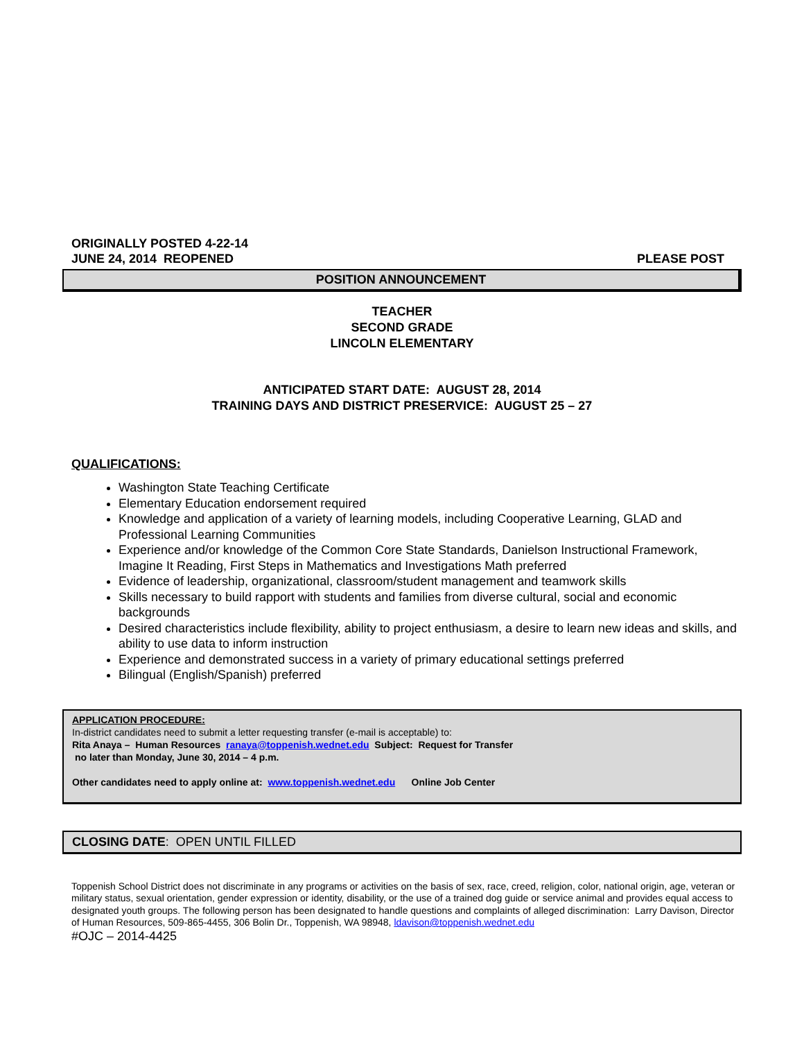ORIGINALLY POSTED 4-22-14
JUNE 24, 2014 REOPENED PLEASE POST
POSITION ANNOUNCEMENT
TEACHER
SECOND GRADE
LINCOLN ELEMENTARY
ANTICIPATED START DATE: AUGUST 28, 2014
TRAINING DAYS AND DISTRICT PRESERVICE: AUGUST 25 – 27
QUALIFICATIONS:
Washington State Teaching Certificate
Elementary Education endorsement required
Knowledge and application of a variety of learning models, including Cooperative Learning, GLAD and Professional Learning Communities
Experience and/or knowledge of the Common Core State Standards, Danielson Instructional Framework, Imagine It Reading, First Steps in Mathematics and Investigations Math preferred
Evidence of leadership, organizational, classroom/student management and teamwork skills
Skills necessary to build rapport with students and families from diverse cultural, social and economic backgrounds
Desired characteristics include flexibility, ability to project enthusiasm, a desire to learn new ideas and skills, and ability to use data to inform instruction
Experience and demonstrated success in a variety of primary educational settings preferred
Bilingual (English/Spanish) preferred
APPLICATION PROCEDURE:
In-district candidates need to submit a letter requesting transfer (e-mail is acceptable) to:
Rita Anaya – Human Resources ranaya@toppenish.wednet.edu Subject: Request for Transfer
no later than Monday, June 30, 2014 – 4 p.m.
Other candidates need to apply online at: www.toppenish.wednet.edu Online Job Center
CLOSING DATE: OPEN UNTIL FILLED
Toppenish School District does not discriminate in any programs or activities on the basis of sex, race, creed, religion, color, national origin, age, veteran or military status, sexual orientation, gender expression or identity, disability, or the use of a trained dog guide or service animal and provides equal access to designated youth groups. The following person has been designated to handle questions and complaints of alleged discrimination: Larry Davison, Director of Human Resources, 509-865-4455, 306 Bolin Dr., Toppenish, WA 98948, ldavison@toppenish.wednet.edu
#OJC – 2014-4425